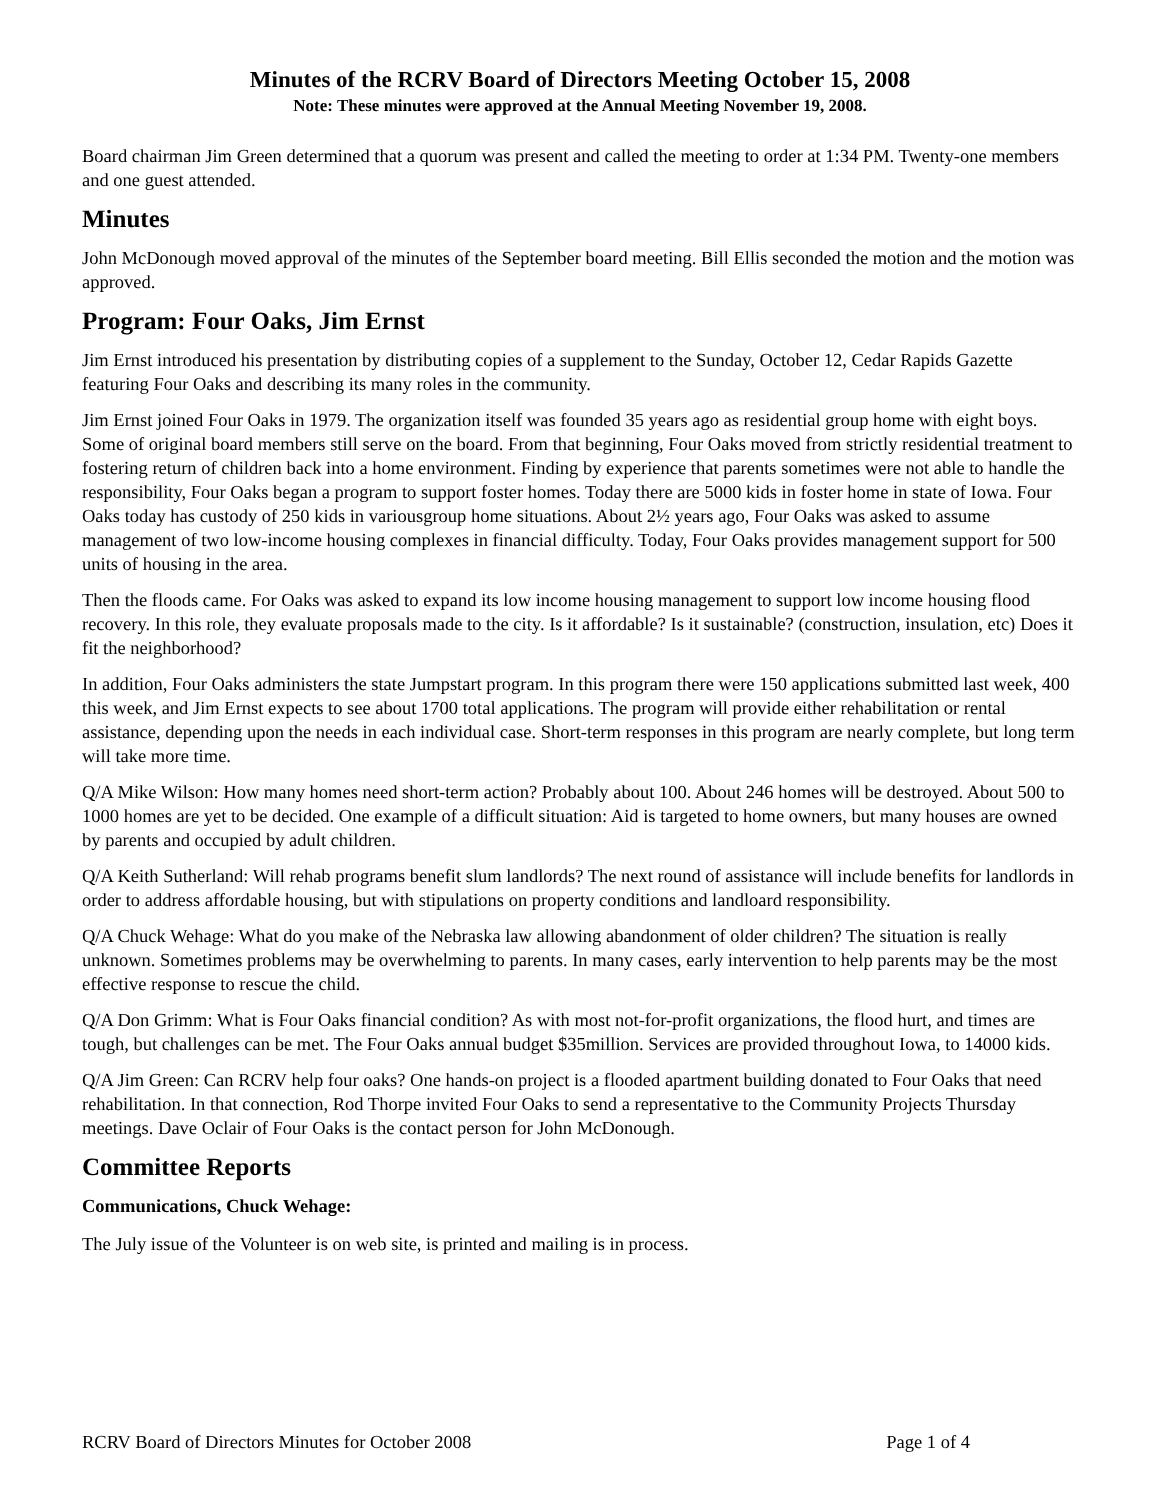Minutes of the RCRV Board of Directors Meeting October 15, 2008
Note: These minutes were approved at the Annual Meeting November 19, 2008.
Board chairman Jim Green determined that a quorum was present and called the meeting to order at 1:34 PM. Twenty-one members and one guest attended.
Minutes
John McDonough moved approval of the minutes of the September board meeting. Bill Ellis seconded the motion and the motion was approved.
Program: Four Oaks, Jim Ernst
Jim Ernst introduced his presentation by distributing copies of a supplement to the Sunday, October 12, Cedar Rapids Gazette featuring Four Oaks and describing its many roles in the community.
Jim Ernst joined Four Oaks in 1979. The organization itself was founded 35 years ago as residential group home with eight boys. Some of original board members still serve on the board. From that beginning, Four Oaks moved from strictly residential treatment to fostering return of children back into a home environment. Finding by experience that parents sometimes were not able to handle the responsibility, Four Oaks began a program to support foster homes. Today there are 5000 kids in foster home in state of Iowa. Four Oaks today has custody of 250 kids in variousgroup home situations. About 2½ years ago, Four Oaks was asked to assume management of two low-income housing complexes in financial difficulty. Today, Four Oaks provides management support for 500 units of housing in the area.
Then the floods came. For Oaks was asked to expand its low income housing management to support low income housing flood recovery. In this role, they evaluate proposals made to the city. Is it affordable? Is it sustainable? (construction, insulation, etc) Does it fit the neighborhood?
In addition, Four Oaks administers the state Jumpstart program. In this program there were 150 applications submitted last week, 400 this week, and Jim Ernst expects to see about 1700 total applications. The program will provide either rehabilitation or rental assistance, depending upon the needs in each individual case. Short-term responses in this program are nearly complete, but long term will take more time.
Q/A Mike Wilson: How many homes need short-term action? Probably about 100. About 246 homes will be destroyed. About 500 to 1000 homes are yet to be decided. One example of a difficult situation: Aid is targeted to home owners, but many houses are owned by parents and occupied by adult children.
Q/A Keith Sutherland: Will rehab programs benefit slum landlords? The next round of assistance will include benefits for landlords in order to address affordable housing, but with stipulations on property conditions and landloard responsibility.
Q/A Chuck Wehage: What do you make of the Nebraska law allowing abandonment of older children? The situation is really unknown. Sometimes problems may be overwhelming to parents. In many cases, early intervention to help parents may be the most effective response to rescue the child.
Q/A Don Grimm: What is Four Oaks financial condition? As with most not-for-profit organizations, the flood hurt, and times are tough, but challenges can be met. The Four Oaks annual budget $35million. Services are provided throughout Iowa, to 14000 kids.
Q/A Jim Green: Can RCRV help four oaks? One hands-on project is a flooded apartment building donated to Four Oaks that need rehabilitation. In that connection, Rod Thorpe invited Four Oaks to send a representative to the Community Projects Thursday meetings. Dave Oclair of Four Oaks is the contact person for John McDonough.
Committee Reports
Communications, Chuck Wehage:
The July issue of the Volunteer is on web site, is printed and mailing is in process.
RCRV Board of Directors Minutes for October 2008 Page 1 of 4